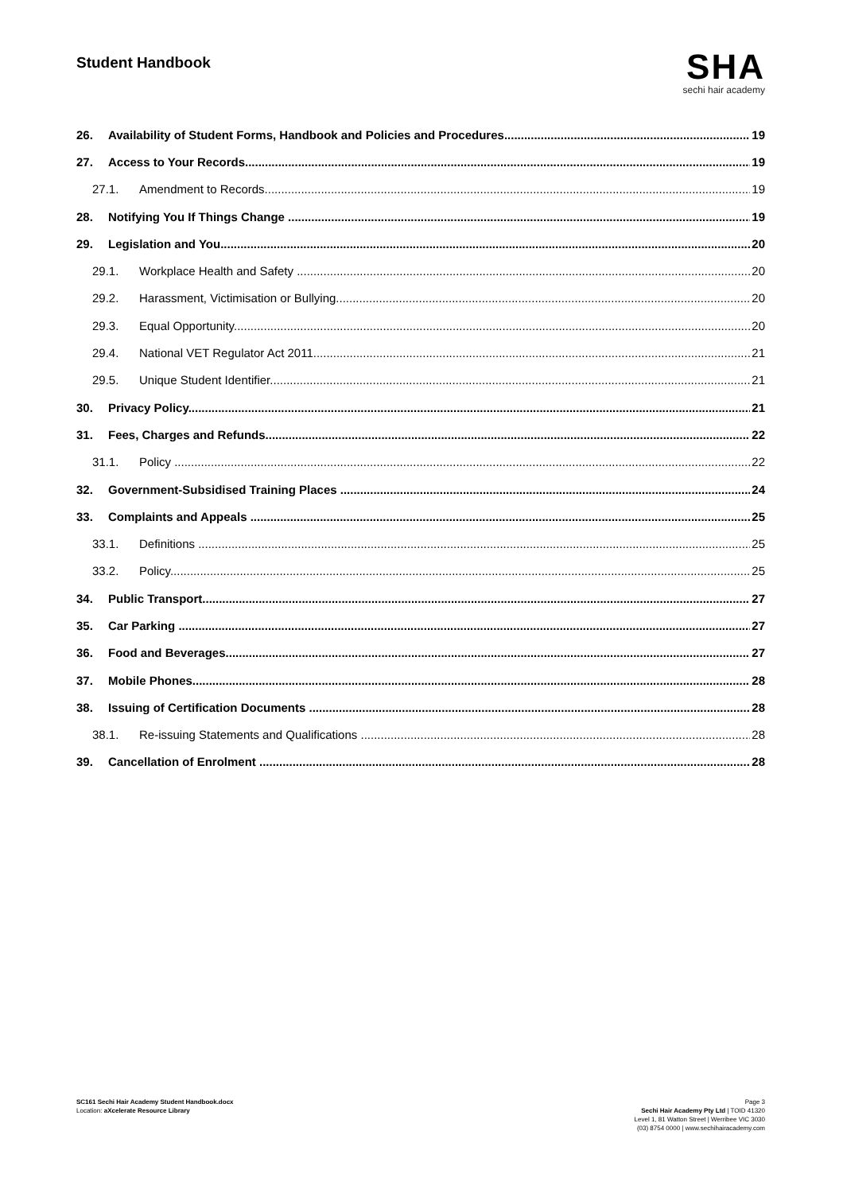Student Handbook
SHA
sechi hair academy
26. Availability of Student Forms, Handbook and Policies and Procedures 19
27. Access to Your Records 19
27.1. Amendment to Records 19
28. Notifying You If Things Change 19
29. Legislation and You 20
29.1. Workplace Health and Safety 20
29.2. Harassment, Victimisation or Bullying 20
29.3. Equal Opportunity 20
29.4. National VET Regulator Act 2011 21
29.5. Unique Student Identifier 21
30. Privacy Policy 21
31. Fees, Charges and Refunds 22
31.1. Policy 22
32. Government-Subsidised Training Places 24
33. Complaints and Appeals 25
33.1. Definitions 25
33.2. Policy 25
34. Public Transport 27
35. Car Parking 27
36. Food and Beverages 27
37. Mobile Phones 28
38. Issuing of Certification Documents 28
38.1. Re-issuing Statements and Qualifications 28
39. Cancellation of Enrolment 28
SC161 Sechi Hair Academy Student Handbook.docx
Location: aXcelerate Resource Library
Page 3
Sechi Hair Academy Pty Ltd | TOID 41320
Level 1, 81 Watton Street | Werribee VIC 3030
(03) 8754 0000 | www.sechihairacademy.com